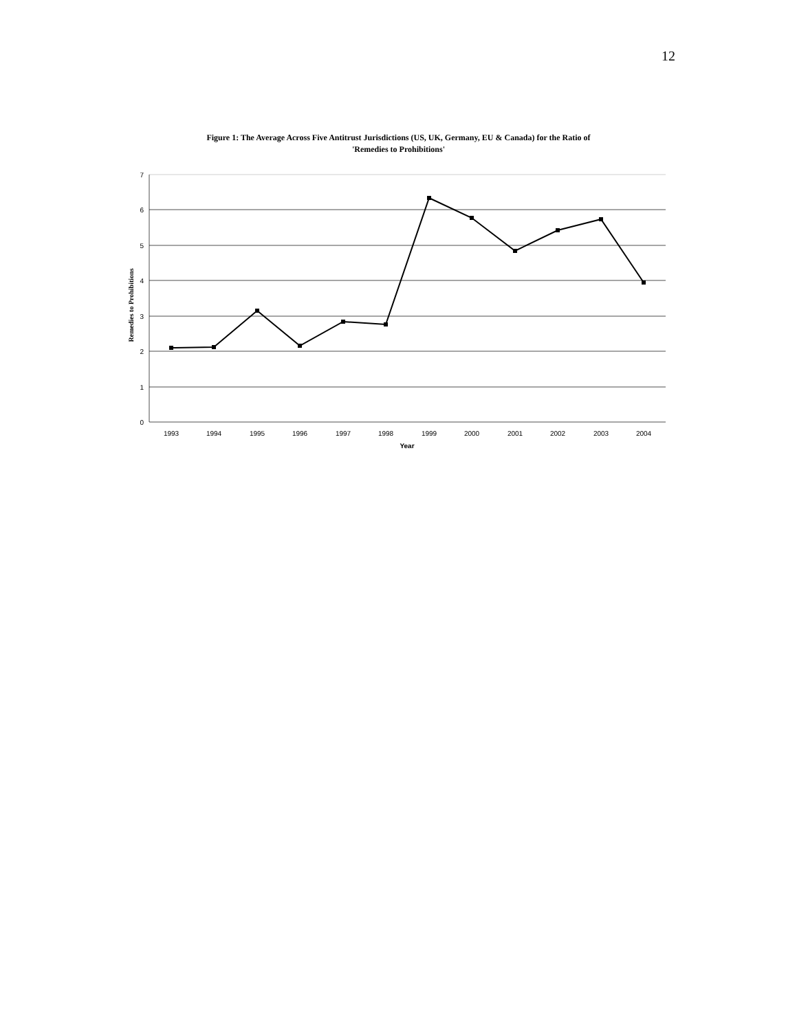12
Figure 1: The Average Across Five Antitrust Jurisdictions (US, UK, Germany, EU & Canada) for the Ratio of
'Remedies to Prohibitions'
7
6
5
4
3
2
1
0
1993
1994
1995
1996
1997
1998
1999
2000
2001
2002
2003
2004
Year
Remedies to Prohibitions